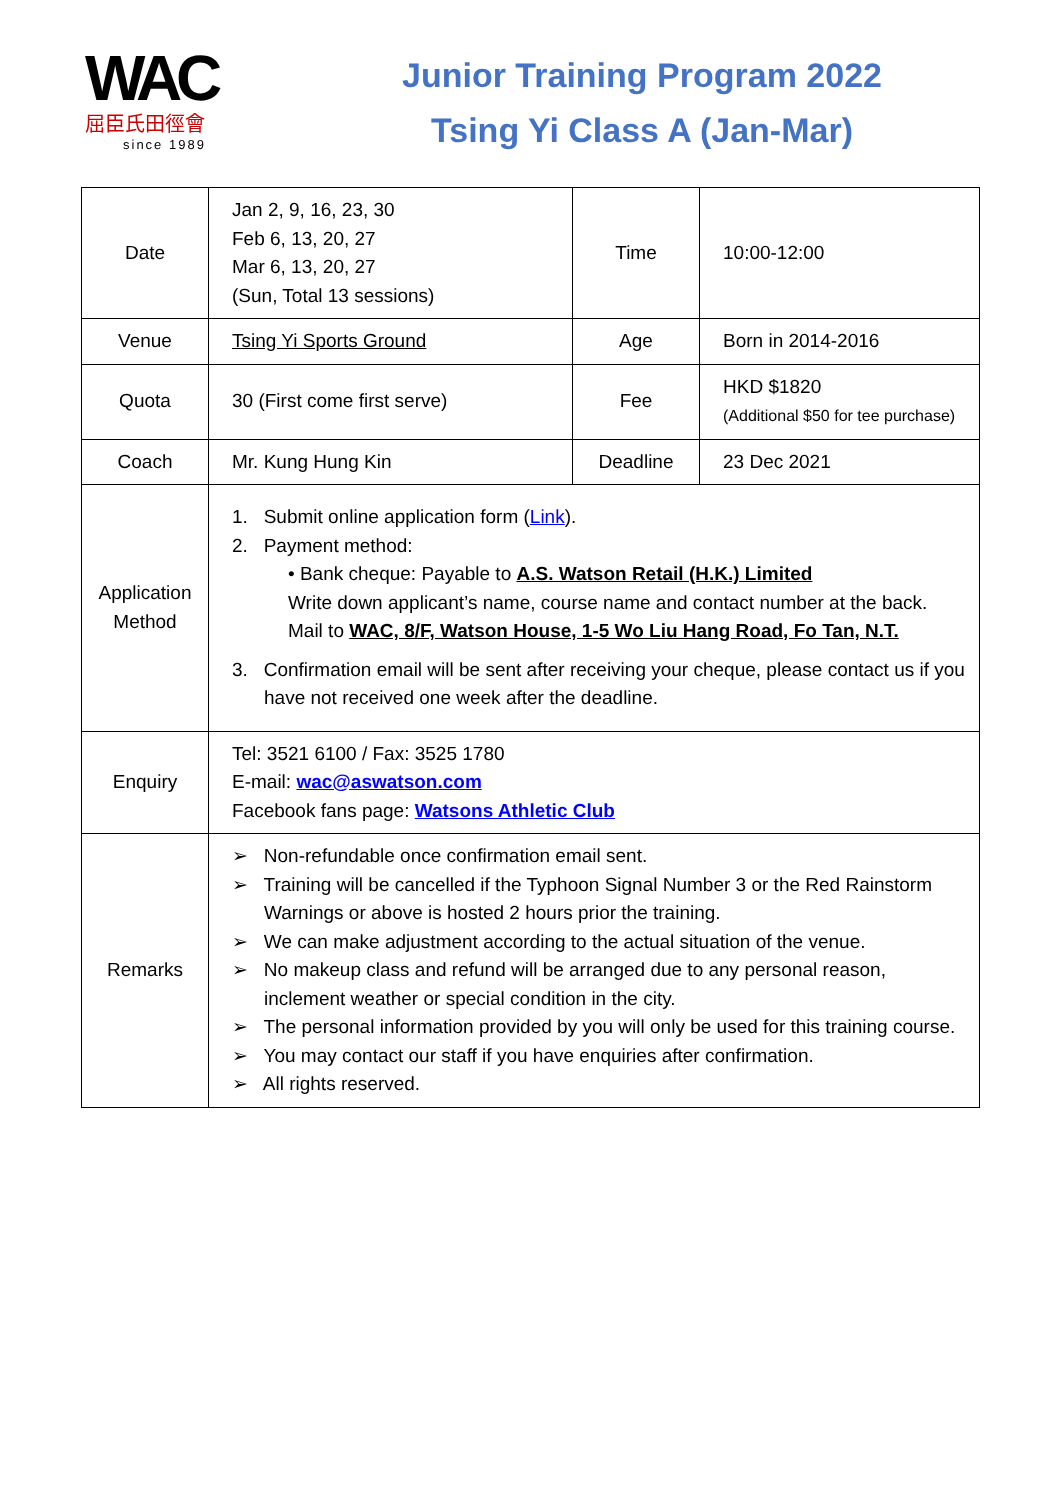WAC
屈臣氏田徑會
since 1989
Junior Training Program 2022
Tsing Yi Class A (Jan-Mar)
| Date | Jan 2, 9, 16, 23, 30 Feb 6, 13, 20, 27 Mar 6, 13, 20, 27 (Sun, Total 13 sessions) | Time | 10:00-12:00 |
| Venue | Tsing Yi Sports Ground | Age | Born in 2014-2016 |
| Quota | 30 (First come first serve) | Fee | HKD $1820 (Additional $50 for tee purchase) |
| Coach | Mr. Kung Hung Kin | Deadline | 23 Dec 2021 |
| Application Method | 1. Submit online application form ( Link ). 2. Payment method: • Bank cheque: Payable to A.S. Watson Retail (H.K.) Limited Write down applicant’s name, course name and contact number at the back. Mail to WAC, 8/F, Watson House, 1-5 Wo Liu Hang Road, Fo Tan, N.T. 3. Confirmation email will be sent after receiving your cheque, please contact us if you have not received one week after the deadline. | | |
| Enquiry | Tel: 3521 6100 / Fax: 3525 1780 E-mail: wac@aswatson.com Facebook fans page: Watsons Athletic Club | | |
| Remarks | ➢ Non-refundable once confirmation email sent. ➢ Training will be cancelled if the Typhoon Signal Number 3 or the Red Rainstorm Warnings or above is hosted 2 hours prior the training. ➢ We can make adjustment according to the actual situation of the venue. ➢ No makeup class and refund will be arranged due to any personal reason, inclement weather or special condition in the city. ➢ The personal information provided by you will only be used for this training course. ➢ You may contact our staff if you have enquiries after confirmation. ➢ All rights reserved. | | |